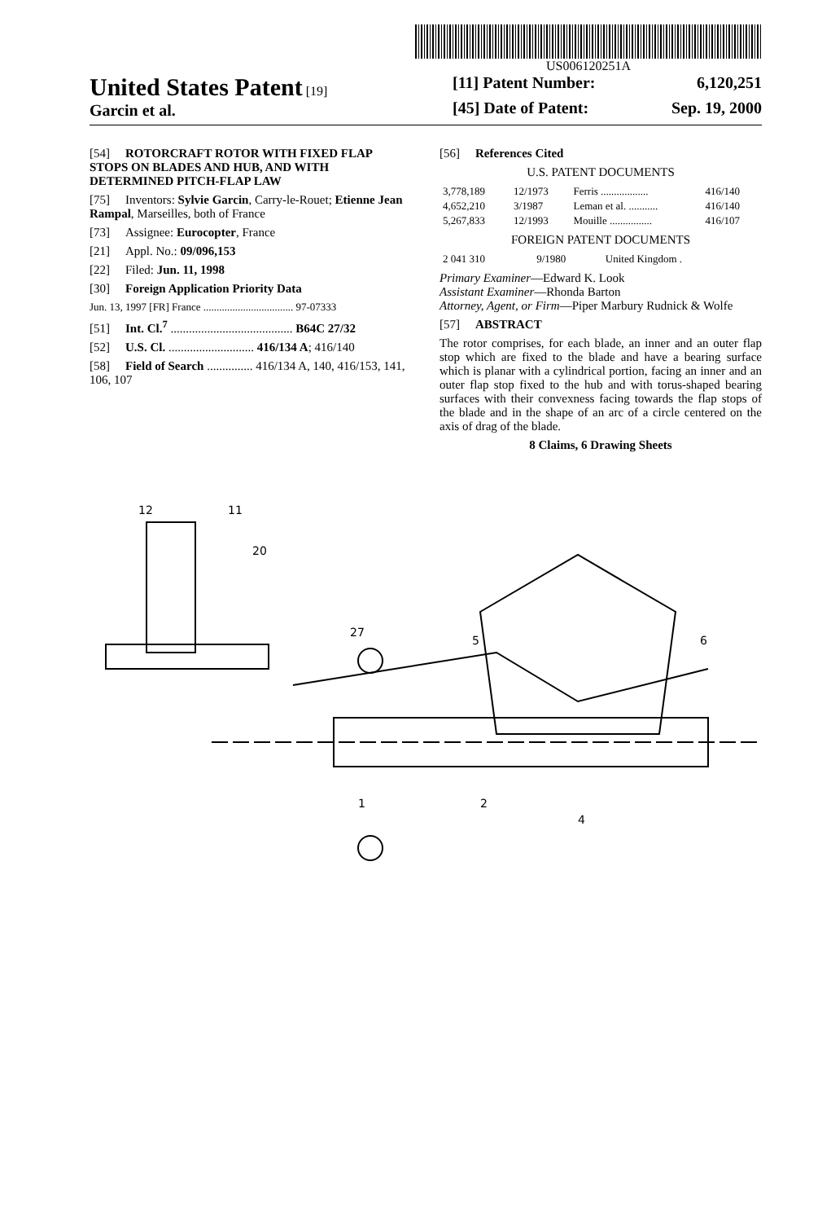US006120251A
United States Patent [19]
Garcin et al.
[11] Patent Number: 6,120,251
[45] Date of Patent: Sep. 19, 2000
[54] ROTORCRAFT ROTOR WITH FIXED FLAP STOPS ON BLADES AND HUB, AND WITH DETERMINED PITCH-FLAP LAW
[75] Inventors: Sylvie Garcin, Carry-le-Rouet; Etienne Jean Rampal, Marseilles, both of France
[73] Assignee: Eurocopter, France
[21] Appl. No.: 09/096,153
[22] Filed: Jun. 11, 1998
[30] Foreign Application Priority Data
Jun. 13, 1997 [FR] France .................................. 97-07333
[51] Int. Cl.<sup>7</sup> ........................................ B64C 27/32
[52] U.S. Cl. ............................ 416/134 A; 416/140
[58] Field of Search ............... 416/134 A, 140, 416/153, 141, 106, 107
[56] References Cited
U.S. PATENT DOCUMENTS
| 3,778,189 | 12/1973 | Ferris .................. | 416/140 |
| 4,652,210 | 3/1987 | Leman et al. ........... | 416/140 |
| 5,267,833 | 12/1993 | Mouille ................ | 416/107 |
FOREIGN PATENT DOCUMENTS
| 2 041 310 | 9/1980 | United Kingdom . |
Primary Examiner—Edward K. Look
Assistant Examiner—Rhonda Barton
Attorney, Agent, or Firm—Piper Marbury Rudnick & Wolfe
[57] ABSTRACT
The rotor comprises, for each blade, an inner and an outer flap stop which are fixed to the blade and have a bearing surface which is planar with a cylindrical portion, facing an inner and an outer flap stop fixed to the hub and with torus-shaped bearing surfaces with their convexness facing towards the flap stops of the blade and in the shape of an arc of a circle centered on the axis of drag of the blade.
8 Claims, 6 Drawing Sheets
12
11
20
27
5
6
2
1
4